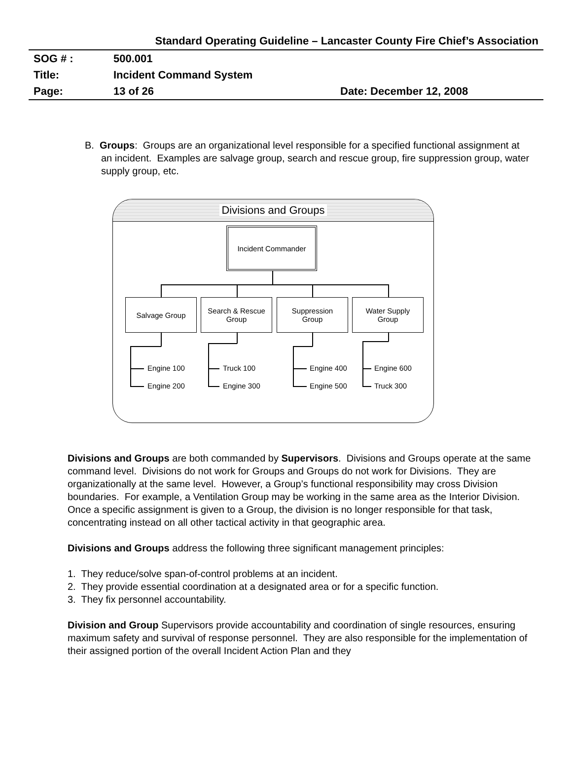Standard Operating Guideline – Lancaster County Fire Chief’s Association
SOG # : 500.001
Title: Incident Command System
Page: 13 of 26 Date: December 12, 2008
B. Groups: Groups are an organizational level responsible for a specified functional assignment at an incident. Examples are salvage group, search and rescue group, fire suppression group, water supply group, etc.
Divisions and Groups
Incident Commander
Salvage Group
Search & Rescue
Group
Suppression
Group
Water Supply
Group
Engine 100 Truck 100 Engine 400 Engine 600
Engine 200 Engine 300 Engine 500 Truck 300
Divisions and Groups are both commanded by Supervisors. Divisions and Groups operate at the same command level. Divisions do not work for Groups and Groups do not work for Divisions. They are organizationally at the same level. However, a Group’s functional responsibility may cross Division boundaries. For example, a Ventilation Group may be working in the same area as the Interior Division. Once a specific assignment is given to a Group, the division is no longer responsible for that task, concentrating instead on all other tactical activity in that geographic area.
Divisions and Groups address the following three significant management principles:
1. They reduce/solve span-of-control problems at an incident.
2. They provide essential coordination at a designated area or for a specific function.
3. They fix personnel accountability.
Division and Group Supervisors provide accountability and coordination of single resources, ensuring maximum safety and survival of response personnel. They are also responsible for the implementation of their assigned portion of the overall Incident Action Plan and they